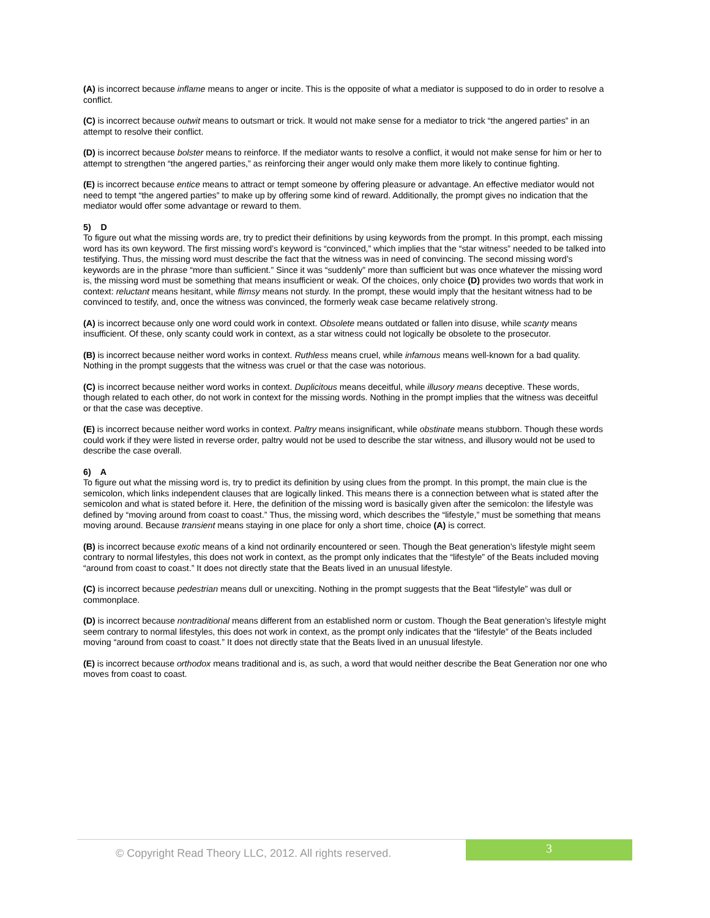(A) is incorrect because inflame means to anger or incite. This is the opposite of what a mediator is supposed to do in order to resolve a conflict.
(C) is incorrect because outwit means to outsmart or trick. It would not make sense for a mediator to trick “the angered parties” in an attempt to resolve their conflict.
(D) is incorrect because bolster means to reinforce. If the mediator wants to resolve a conflict, it would not make sense for him or her to attempt to strengthen “the angered parties,” as reinforcing their anger would only make them more likely to continue fighting.
(E) is incorrect because entice means to attract or tempt someone by offering pleasure or advantage. An effective mediator would not need to tempt “the angered parties” to make up by offering some kind of reward. Additionally, the prompt gives no indication that the mediator would offer some advantage or reward to them.
5) D
To figure out what the missing words are, try to predict their definitions by using keywords from the prompt. In this prompt, each missing word has its own keyword. The first missing word’s keyword is “convinced,” which implies that the “star witness” needed to be talked into testifying. Thus, the missing word must describe the fact that the witness was in need of convincing. The second missing word’s keywords are in the phrase “more than sufficient.” Since it was “suddenly” more than sufficient but was once whatever the missing word is, the missing word must be something that means insufficient or weak. Of the choices, only choice (D) provides two words that work in context: reluctant means hesitant, while flimsy means not sturdy. In the prompt, these would imply that the hesitant witness had to be convinced to testify, and, once the witness was convinced, the formerly weak case became relatively strong.
(A) is incorrect because only one word could work in context. Obsolete means outdated or fallen into disuse, while scanty means insufficient. Of these, only scanty could work in context, as a star witness could not logically be obsolete to the prosecutor.
(B) is incorrect because neither word works in context. Ruthless means cruel, while infamous means well-known for a bad quality. Nothing in the prompt suggests that the witness was cruel or that the case was notorious.
(C) is incorrect because neither word works in context. Duplicitous means deceitful, while illusory means deceptive. These words, though related to each other, do not work in context for the missing words. Nothing in the prompt implies that the witness was deceitful or that the case was deceptive.
(E) is incorrect because neither word works in context. Paltry means insignificant, while obstinate means stubborn. Though these words could work if they were listed in reverse order, paltry would not be used to describe the star witness, and illusory would not be used to describe the case overall.
6) A
To figure out what the missing word is, try to predict its definition by using clues from the prompt. In this prompt, the main clue is the semicolon, which links independent clauses that are logically linked. This means there is a connection between what is stated after the semicolon and what is stated before it. Here, the definition of the missing word is basically given after the semicolon: the lifestyle was defined by “moving around from coast to coast.” Thus, the missing word, which describes the “lifestyle,” must be something that means moving around. Because transient means staying in one place for only a short time, choice (A) is correct.
(B) is incorrect because exotic means of a kind not ordinarily encountered or seen. Though the Beat generation’s lifestyle might seem contrary to normal lifestyles, this does not work in context, as the prompt only indicates that the “lifestyle” of the Beats included moving “around from coast to coast.” It does not directly state that the Beats lived in an unusual lifestyle.
(C) is incorrect because pedestrian means dull or unexciting. Nothing in the prompt suggests that the Beat “lifestyle” was dull or commonplace.
(D) is incorrect because nontraditional means different from an established norm or custom. Though the Beat generation’s lifestyle might seem contrary to normal lifestyles, this does not work in context, as the prompt only indicates that the “lifestyle” of the Beats included moving “around from coast to coast.” It does not directly state that the Beats lived in an unusual lifestyle.
(E) is incorrect because orthodox means traditional and is, as such, a word that would neither describe the Beat Generation nor one who moves from coast to coast.
© Copyright Read Theory LLC, 2012. All rights reserved.
3